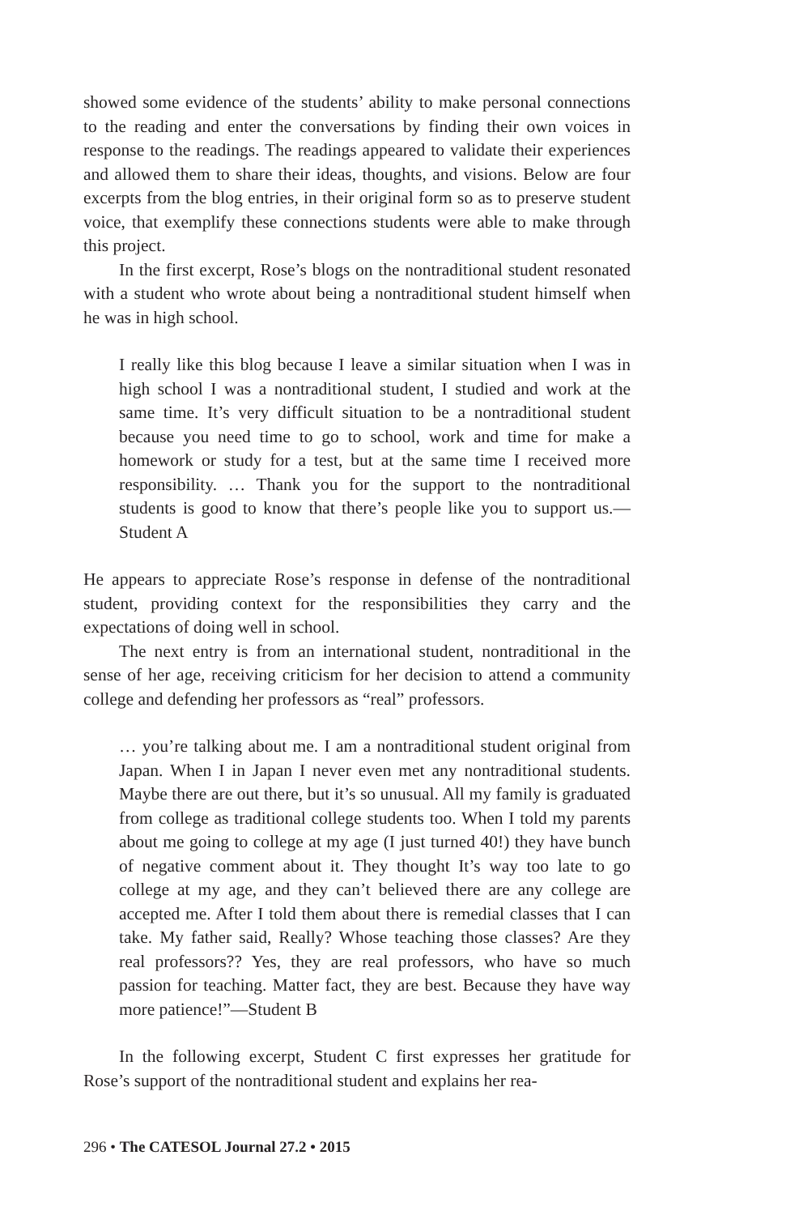showed some evidence of the students’ ability to make personal connections to the reading and enter the conversations by finding their own voices in response to the readings. The readings appeared to validate their experiences and allowed them to share their ideas, thoughts, and visions. Below are four excerpts from the blog entries, in their original form so as to preserve student voice, that exemplify these connections students were able to make through this project.
In the first excerpt, Rose’s blogs on the nontraditional student resonated with a student who wrote about being a nontraditional student himself when he was in high school.
I really like this blog because I leave a similar situation when I was in high school I was a nontraditional student, I studied and work at the same time. It’s very difficult situation to be a nontraditional student because you need time to go to school, work and time for make a homework or study for a test, but at the same time I received more responsibility. … Thank you for the support to the nontraditional students is good to know that there’s people like you to support us.—Student A
He appears to appreciate Rose’s response in defense of the nontraditional student, providing context for the responsibilities they carry and the expectations of doing well in school.
The next entry is from an international student, nontraditional in the sense of her age, receiving criticism for her decision to attend a community college and defending her professors as “real” professors.
… you’re talking about me. I am a nontraditional student original from Japan. When I in Japan I never even met any nontraditional students. Maybe there are out there, but it’s so unusual. All my family is graduated from college as traditional college students too. When I told my parents about me going to college at my age (I just turned 40!) they have bunch of negative comment about it. They thought It’s way too late to go college at my age, and they can’t believed there are any college are accepted me. After I told them about there is remedial classes that I can take. My father said, Really? Whose teaching those classes? Are they real professors?? Yes, they are real professors, who have so much passion for teaching. Matter fact, they are best. Because they have way more patience!”—Student B
In the following excerpt, Student C first expresses her gratitude for Rose’s support of the nontraditional student and explains her rea-
296 • The CATESOL Journal 27.2 • 2015